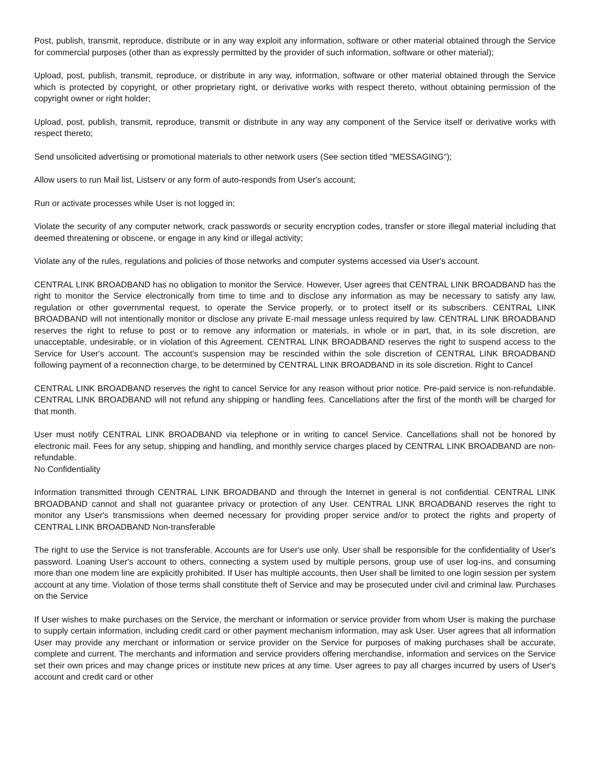Post, publish, transmit, reproduce, distribute or in any way exploit any information, software or other material obtained through the Service for commercial purposes (other than as expressly permitted by the provider of such information, software or other material);
Upload, post, publish, transmit, reproduce, or distribute in any way, information, software or other material obtained through the Service which is protected by copyright, or other proprietary right, or derivative works with respect thereto, without obtaining permission of the copyright owner or right holder;
Upload, post, publish, transmit, reproduce, transmit or distribute in any way any component of the Service itself or derivative works with respect thereto;
Send unsolicited advertising or promotional materials to other network users (See section titled "MESSAGING");
Allow users to run Mail list, Listserv or any form of auto-responds from User's account;
Run or activate processes while User is not logged in;
Violate the security of any computer network, crack passwords or security encryption codes, transfer or store illegal material including that deemed threatening or obscene, or engage in any kind or illegal activity;
Violate any of the rules, regulations and policies of those networks and computer systems accessed via User's account.
CENTRAL LINK BROADBAND has no obligation to monitor the Service. However, User agrees that CENTRAL LINK BROADBAND has the right to monitor the Service electronically from time to time and to disclose any information as may be necessary to satisfy any law, regulation or other governmental request, to operate the Service properly, or to protect itself or its subscribers. CENTRAL LINK BROADBAND will not intentionally monitor or disclose any private E-mail message unless required by law. CENTRAL LINK BROADBAND reserves the right to refuse to post or to remove any information or materials, in whole or in part, that, in its sole discretion, are unacceptable, undesirable, or in violation of this Agreement. CENTRAL LINK BROADBAND reserves the right to suspend access to the Service for User's account. The account's suspension may be rescinded within the sole discretion of CENTRAL LINK BROADBAND following payment of a reconnection charge, to be determined by CENTRAL LINK BROADBAND in its sole discretion. Right to Cancel
CENTRAL LINK BROADBAND reserves the right to cancel Service for any reason without prior notice. Pre-paid service is non-refundable. CENTRAL LINK BROADBAND will not refund any shipping or handling fees. Cancellations after the first of the month will be charged for that month.
User must notify CENTRAL LINK BROADBAND via telephone or in writing to cancel Service. Cancellations shall not be honored by electronic mail. Fees for any setup, shipping and handling, and monthly service charges placed by CENTRAL LINK BROADBAND are non-refundable.
No Confidentiality
Information transmitted through CENTRAL LINK BROADBAND and through the Internet in general is not confidential. CENTRAL LINK BROADBAND cannot and shall not guarantee privacy or protection of any User. CENTRAL LINK BROADBAND reserves the right to monitor any User's transmissions when deemed necessary for providing proper service and/or to protect the rights and property of CENTRAL LINK BROADBAND Non-transferable
The right to use the Service is not transferable. Accounts are for User's use only. User shall be responsible for the confidentiality of User's password. Loaning User's account to others, connecting a system used by multiple persons, group use of user log-ins, and consuming more than one modem line are explicitly prohibited. If User has multiple accounts, then User shall be limited to one login session per system account at any time. Violation of those terms shall constitute theft of Service and may be prosecuted under civil and criminal law. Purchases on the Service
If User wishes to make purchases on the Service, the merchant or information or service provider from whom User is making the purchase to supply certain information, including credit card or other payment mechanism information, may ask User. User agrees that all information User may provide any merchant or information or service provider on the Service for purposes of making purchases shall be accurate, complete and current. The merchants and information and service providers offering merchandise, information and services on the Service set their own prices and may change prices or institute new prices at any time. User agrees to pay all charges incurred by users of User's account and credit card or other